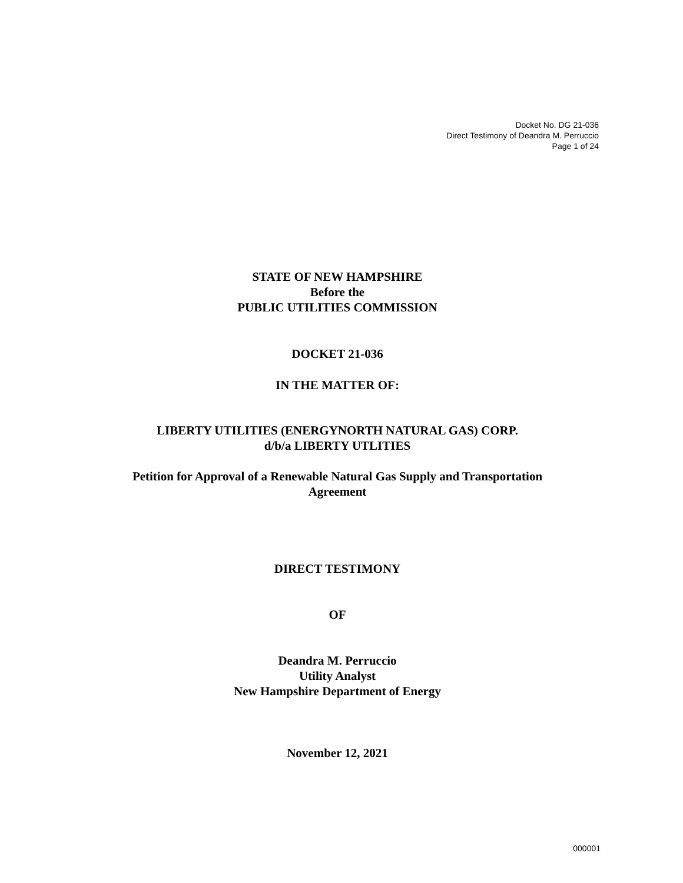Docket No. DG 21-036
Direct Testimony of Deandra M. Perruccio
Page 1 of 24
STATE OF NEW HAMPSHIRE
Before the
PUBLIC UTILITIES COMMISSION
DOCKET 21-036
IN THE MATTER OF:
LIBERTY UTILITIES (ENERGYNORTH NATURAL GAS) CORP.
d/b/a LIBERTY UTLITIES
Petition for Approval of a Renewable Natural Gas Supply and Transportation
Agreement
DIRECT TESTIMONY
OF
Deandra M. Perruccio
Utility Analyst
New Hampshire Department of Energy
November 12, 2021
000001